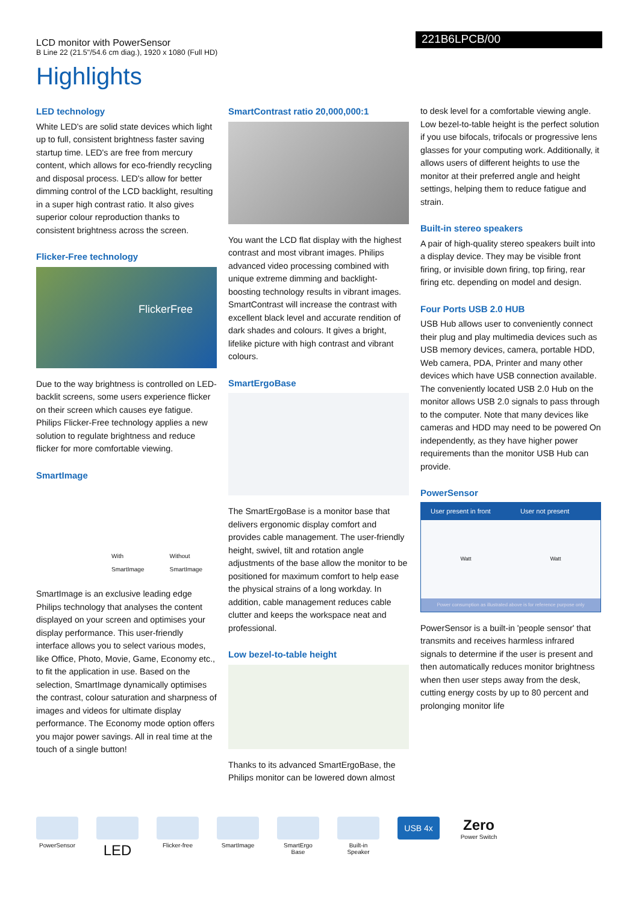LCD monitor with PowerSensor
B Line 22 (21.5"/54.6 cm diag.), 1920 x 1080 (Full HD)
221B6LPCB/00
Highlights
LED technology
White LED's are solid state devices which light up to full, consistent brightness faster saving startup time. LED's are free from mercury content, which allows for eco-friendly recycling and disposal process. LED's allow for better dimming control of the LCD backlight, resulting in a super high contrast ratio. It also gives superior colour reproduction thanks to consistent brightness across the screen.
Flicker-Free technology
FlickerFree
Due to the way brightness is controlled on LED-backlit screens, some users experience flicker on their screen which causes eye fatigue. Philips Flicker-Free technology applies a new solution to regulate brightness and reduce flicker for more comfortable viewing.
SmartImage
With SmartImage Without SmartImage
SmartImage is an exclusive leading edge Philips technology that analyses the content displayed on your screen and optimises your display performance. This user-friendly interface allows you to select various modes, like Office, Photo, Movie, Game, Economy etc., to fit the application in use. Based on the selection, SmartImage dynamically optimises the contrast, colour saturation and sharpness of images and videos for ultimate display performance. The Economy mode option offers you major power savings. All in real time at the touch of a single button!
SmartContrast ratio 20,000,000:1
You want the LCD flat display with the highest contrast and most vibrant images. Philips advanced video processing combined with unique extreme dimming and backlight-boosting technology results in vibrant images. SmartContrast will increase the contrast with excellent black level and accurate rendition of dark shades and colours. It gives a bright, lifelike picture with high contrast and vibrant colours.
SmartErgoBase
The SmartErgoBase is a monitor base that delivers ergonomic display comfort and provides cable management. The user-friendly height, swivel, tilt and rotation angle adjustments of the base allow the monitor to be positioned for maximum comfort to help ease the physical strains of a long workday. In addition, cable management reduces cable clutter and keeps the workspace neat and professional.
Low bezel-to-table height
Thanks to its advanced SmartErgoBase, the Philips monitor can be lowered down almost
to desk level for a comfortable viewing angle. Low bezel-to-table height is the perfect solution if you use bifocals, trifocals or progressive lens glasses for your computing work. Additionally, it allows users of different heights to use the monitor at their preferred angle and height settings, helping them to reduce fatigue and strain.
Built-in stereo speakers
A pair of high-quality stereo speakers built into a display device. They may be visible front firing, or invisible down firing, top firing, rear firing etc. depending on model and design.
Four Ports USB 2.0 HUB
USB Hub allows user to conveniently connect their plug and play multimedia devices such as USB memory devices, camera, portable HDD, Web camera, PDA, Printer and many other devices which have USB connection available. The conveniently located USB 2.0 Hub on the monitor allows USB 2.0 signals to pass through to the computer. Note that many devices like cameras and HDD may need to be powered On independently, as they have higher power requirements than the monitor USB Hub can provide.
PowerSensor
User present in front User not present
Watt Watt
Power consumption as illustrated above is for reference purpose only
PowerSensor is a built-in 'people sensor' that transmits and receives harmless infrared signals to determine if the user is present and then automatically reduces monitor brightness when then user steps away from the desk, cutting energy costs by up to 80 percent and prolonging monitor life
PowerSensor
LED
Flicker-free
SmartImage SmartErgo Base
Built-in Speaker
USB 4x
Zero
Power Switch